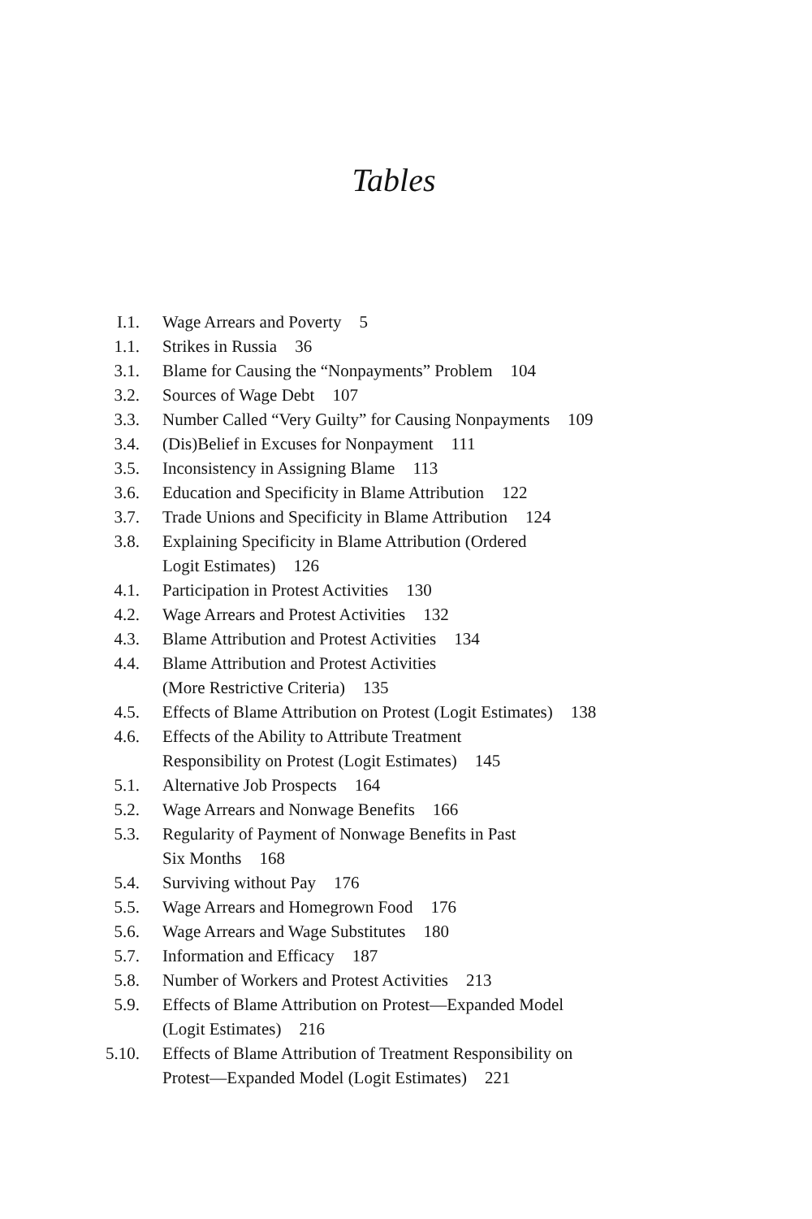Tables
I.1. Wage Arrears and Poverty 5
1.1. Strikes in Russia 36
3.1. Blame for Causing the “Nonpayments” Problem 104
3.2. Sources of Wage Debt 107
3.3. Number Called “Very Guilty” for Causing Nonpayments 109
3.4. (Dis)Belief in Excuses for Nonpayment 111
3.5. Inconsistency in Assigning Blame 113
3.6. Education and Specificity in Blame Attribution 122
3.7. Trade Unions and Specificity in Blame Attribution 124
3.8. Explaining Specificity in Blame Attribution (Ordered
Logit Estimates) 126
4.1. Participation in Protest Activities 130
4.2. Wage Arrears and Protest Activities 132
4.3. Blame Attribution and Protest Activities 134
4.4. Blame Attribution and Protest Activities
(More Restrictive Criteria) 135
4.5. Effects of Blame Attribution on Protest (Logit Estimates) 138
4.6. Effects of the Ability to Attribute Treatment
Responsibility on Protest (Logit Estimates) 145
5.1. Alternative Job Prospects 164
5.2. Wage Arrears and Nonwage Benefits 166
5.3. Regularity of Payment of Nonwage Benefits in Past
Six Months 168
5.4. Surviving without Pay 176
5.5. Wage Arrears and Homegrown Food 176
5.6. Wage Arrears and Wage Substitutes 180
5.7. Information and Efficacy 187
5.8. Number of Workers and Protest Activities 213
5.9. Effects of Blame Attribution on Protest—Expanded Model
(Logit Estimates) 216
5.10. Effects of Blame Attribution of Treatment Responsibility on
Protest—Expanded Model (Logit Estimates) 221